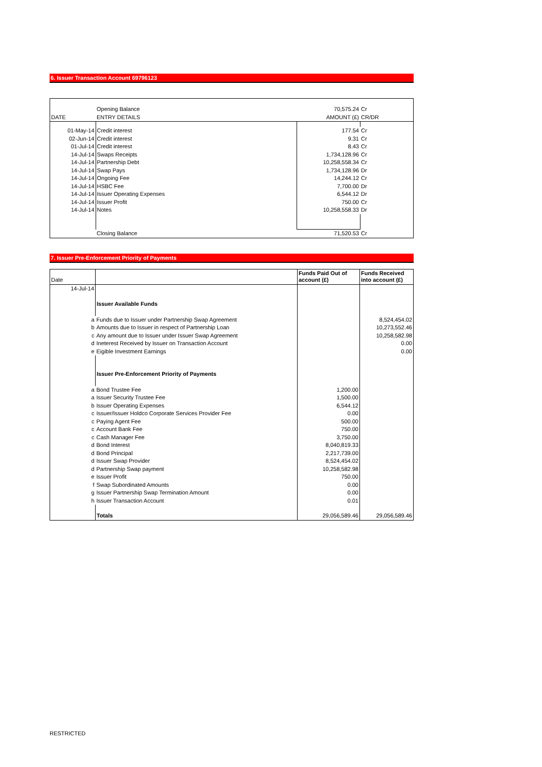6. Issuer Transaction Account 69796123
| | Opening Balance | 70,575.24 | Cr |
| DATE | ENTRY DETAILS | AMOUNT (£) | CR/DR |
| 01-May-14 | Credit interest | 177.54 | Cr |
| 02-Jun-14 | Credit interest | 9.31 | Cr |
| 01-Jul-14 | Credit interest | 8.43 | Cr |
| 14-Jul-14 | Swaps Receipts | 1,734,128.96 | Cr |
| 14-Jul-14 | Partnership Debt | 10,258,558.34 | Cr |
| 14-Jul-14 | Swap Pays | 1,734,128.96 | Dr |
| 14-Jul-14 | Ongoing Fee | 14,244.12 | Cr |
| 14-Jul-14 | HSBC Fee | 7,700.00 | Dr |
| 14-Jul-14 | Issuer Operating Expenses | 6,544.12 | Dr |
| 14-Jul-14 | Issuer Profit | 750.00 | Cr |
| 14-Jul-14 | Notes | 10,258,558.33 | Dr |
| | Closing Balance | 71,520.53 | Cr |
7. Issuer Pre-Enforcement Priority of Payments
| Date | | Funds Paid Out of account (£) | Funds Received into account (£) |
| 14-Jul-14 | | | |
| | Issuer Available Funds | | |
| a | Funds due to Issuer under Partnership Swap Agreement | | 8,524,454.02 |
| b | Amounts due to Issuer in respect of Partnership Loan | | 10,273,552.46 |
| c | Any amount due to Issuer under Issuer Swap Agreement | | 10,258,582.98 |
| d | Ineterest Received by Issuer on Transaction Account | | 0.00 |
| e | Eigible Investment Earnings | | 0.00 |
| | Issuer Pre-Enforcement Priority of Payments | | |
| a | Bond Trustee Fee | 1,200.00 | |
| a | Issuer Security Trustee Fee | 1,500.00 | |
| b | Issuer Operating Expenses | 6,544.12 | |
| c | Issuer/Issuer Holdco Corporate Services Provider Fee | 0.00 | |
| c | Paying Agent Fee | 500.00 | |
| c | Account Bank Fee | 750.00 | |
| c | Cash Manager Fee | 3,750.00 | |
| d | Bond Interest | 8,040,819.33 | |
| d | Bond Principal | 2,217,739.00 | |
| d | Issuer Swap Provider | 8,524,454.02 | |
| d | Partnership Swap payment | 10,258,582.98 | |
| e | Issuer Profit | 750.00 | |
| f | Swap Subordinated Amounts | 0.00 | |
| g | Issuer Partnership Swap Termination Amount | 0.00 | |
| h | Issuer Transaction Account | 0.01 | |
| | Totals | 29,056,589.46 | 29,056,589.46 |
RESTRICTED